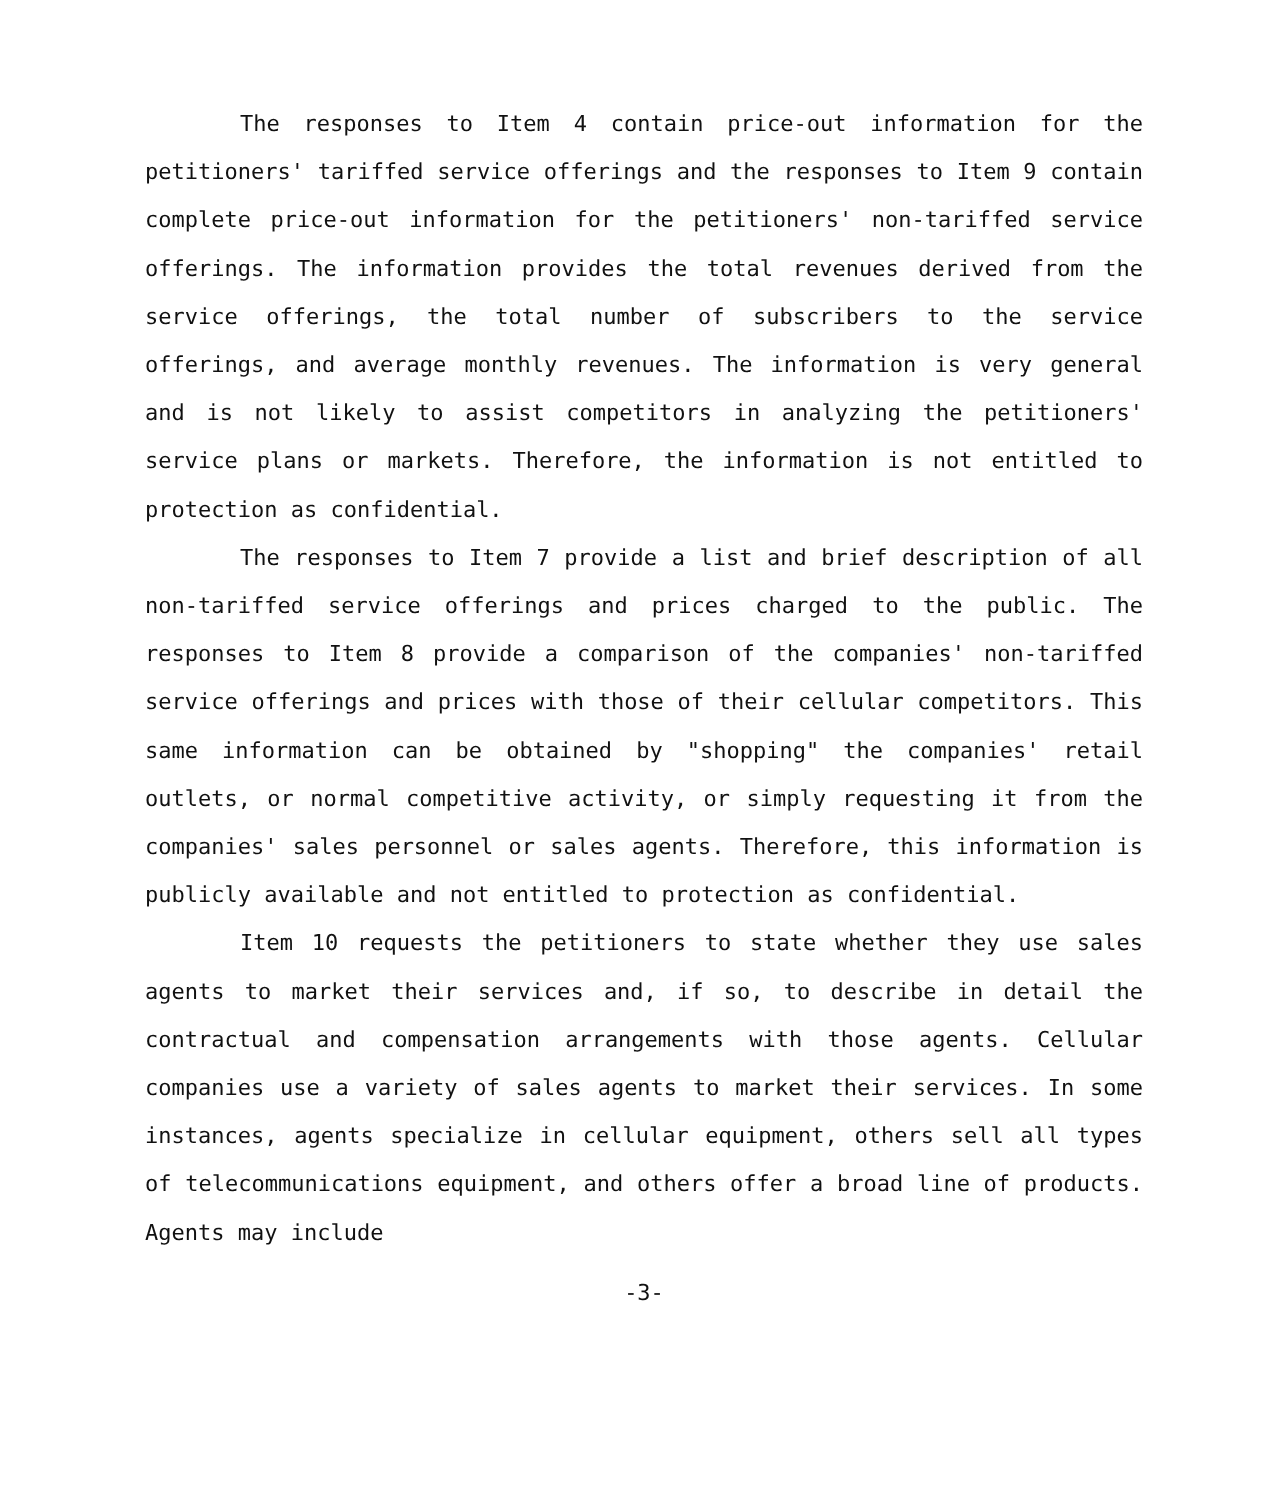The responses to Item 4 contain price-out information for the petitioners' tariffed service offerings and the responses to Item 9 contain complete price-out information for the petitioners' non-tariffed service offerings. The information provides the total revenues derived from the service offerings, the total number of subscribers to the service offerings, and average monthly revenues. The information is very general and is not likely to assist competitors in analyzing the petitioners' service plans or markets. Therefore, the information is not entitled to protection as confidential.
The responses to Item 7 provide a list and brief description of all non-tariffed service offerings and prices charged to the public. The responses to Item 8 provide a comparison of the companies' non-tariffed service offerings and prices with those of their cellular competitors. This same information can be obtained by "shopping" the companies' retail outlets, or normal competitive activity, or simply requesting it from the companies' sales personnel or sales agents. Therefore, this information is publicly available and not entitled to protection as confidential.
Item 10 requests the petitioners to state whether they use sales agents to market their services and, if so, to describe in detail the contractual and compensation arrangements with those agents. Cellular companies use a variety of sales agents to market their services. In some instances, agents specialize in cellular equipment, others sell all types of telecommunications equipment, and others offer a broad line of products. Agents may include
-3-